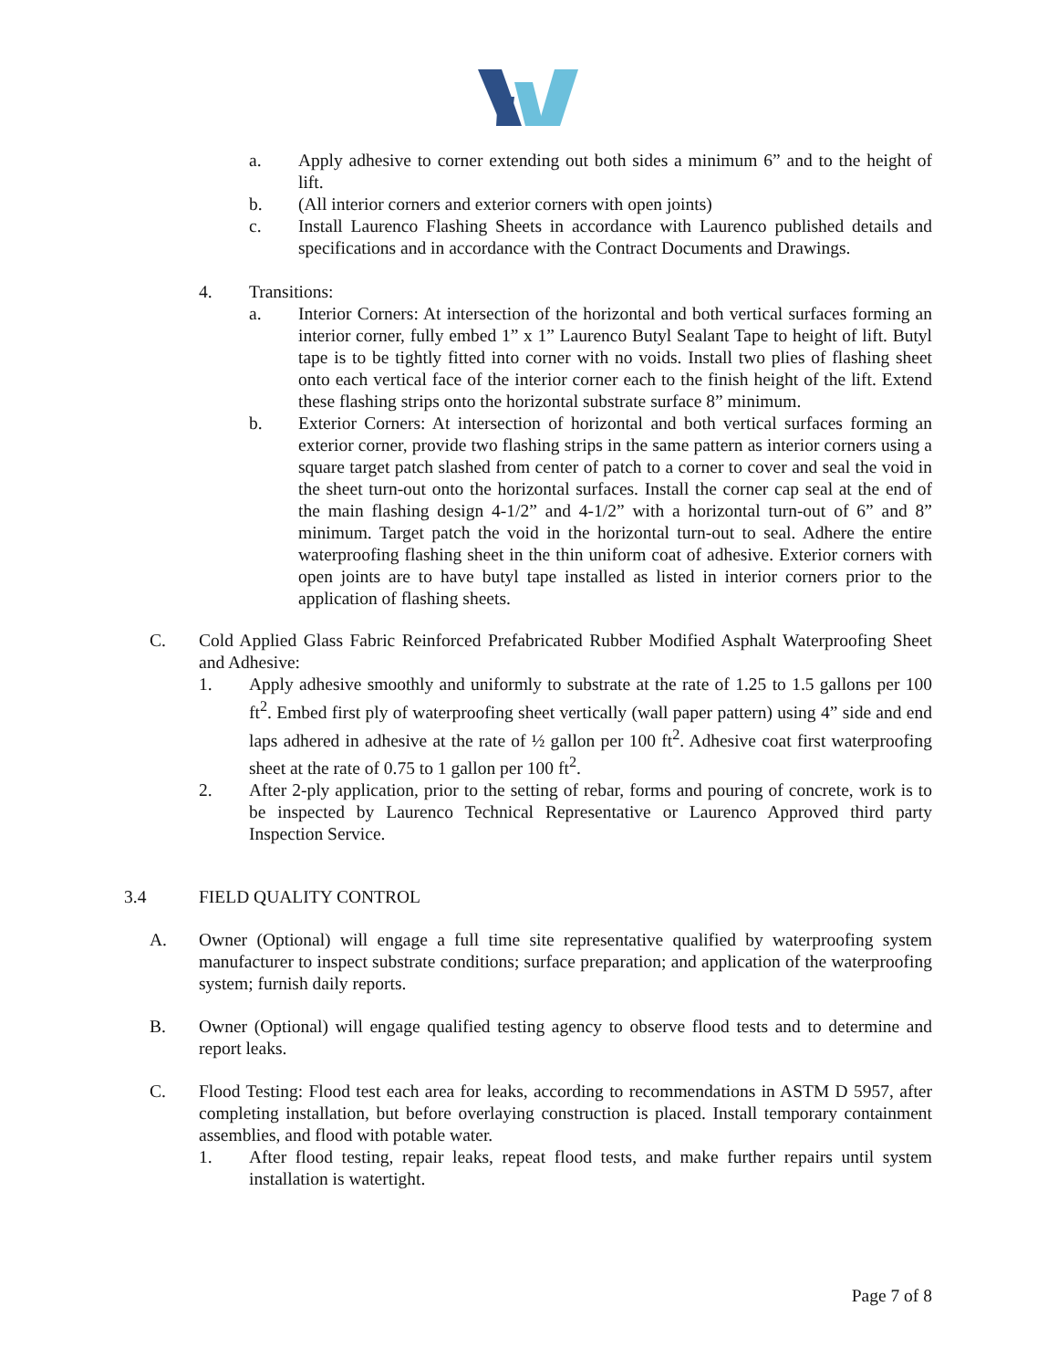a. Apply adhesive to corner extending out both sides a minimum 6” and to the height of lift.
b. (All interior corners and exterior corners with open joints)
c. Install Laurenco Flashing Sheets in accordance with Laurenco published details and specifications and in accordance with the Contract Documents and Drawings.
4. Transitions:
a. Interior Corners: At intersection of the horizontal and both vertical surfaces forming an interior corner, fully embed 1” x 1” Laurenco Butyl Sealant Tape to height of lift. Butyl tape is to be tightly fitted into corner with no voids. Install two plies of flashing sheet onto each vertical face of the interior corner each to the finish height of the lift. Extend these flashing strips onto the horizontal substrate surface 8” minimum.
b. Exterior Corners: At intersection of horizontal and both vertical surfaces forming an exterior corner, provide two flashing strips in the same pattern as interior corners using a square target patch slashed from center of patch to a corner to cover and seal the void in the sheet turn-out onto the horizontal surfaces. Install the corner cap seal at the end of the main flashing design 4-1/2” and 4-1/2” with a horizontal turn-out of 6” and 8” minimum. Target patch the void in the horizontal turn-out to seal. Adhere the entire waterproofing flashing sheet in the thin uniform coat of adhesive. Exterior corners with open joints are to have butyl tape installed as listed in interior corners prior to the application of flashing sheets.
C. Cold Applied Glass Fabric Reinforced Prefabricated Rubber Modified Asphalt Waterproofing Sheet and Adhesive:
1. Apply adhesive smoothly and uniformly to substrate at the rate of 1.25 to 1.5 gallons per 100 ft<sup>2</sup>. Embed first ply of waterproofing sheet vertically (wall paper pattern) using 4” side and end laps adhered in adhesive at the rate of ½ gallon per 100 ft<sup>2</sup>. Adhesive coat first waterproofing sheet at the rate of 0.75 to 1 gallon per 100 ft<sup>2</sup>.
2. After 2-ply application, prior to the setting of rebar, forms and pouring of concrete, work is to be inspected by Laurenco Technical Representative or Laurenco Approved third party Inspection Service.
3.4 FIELD QUALITY CONTROL
A. Owner (Optional) will engage a full time site representative qualified by waterproofing system manufacturer to inspect substrate conditions; surface preparation; and application of the waterproofing system; furnish daily reports.
B. Owner (Optional) will engage qualified testing agency to observe flood tests and to determine and report leaks.
C. Flood Testing: Flood test each area for leaks, according to recommendations in ASTM D 5957, after completing installation, but before overlaying construction is placed. Install temporary containment assemblies, and flood with potable water.
1. After flood testing, repair leaks, repeat flood tests, and make further repairs until system installation is watertight.
Page 7 of 8